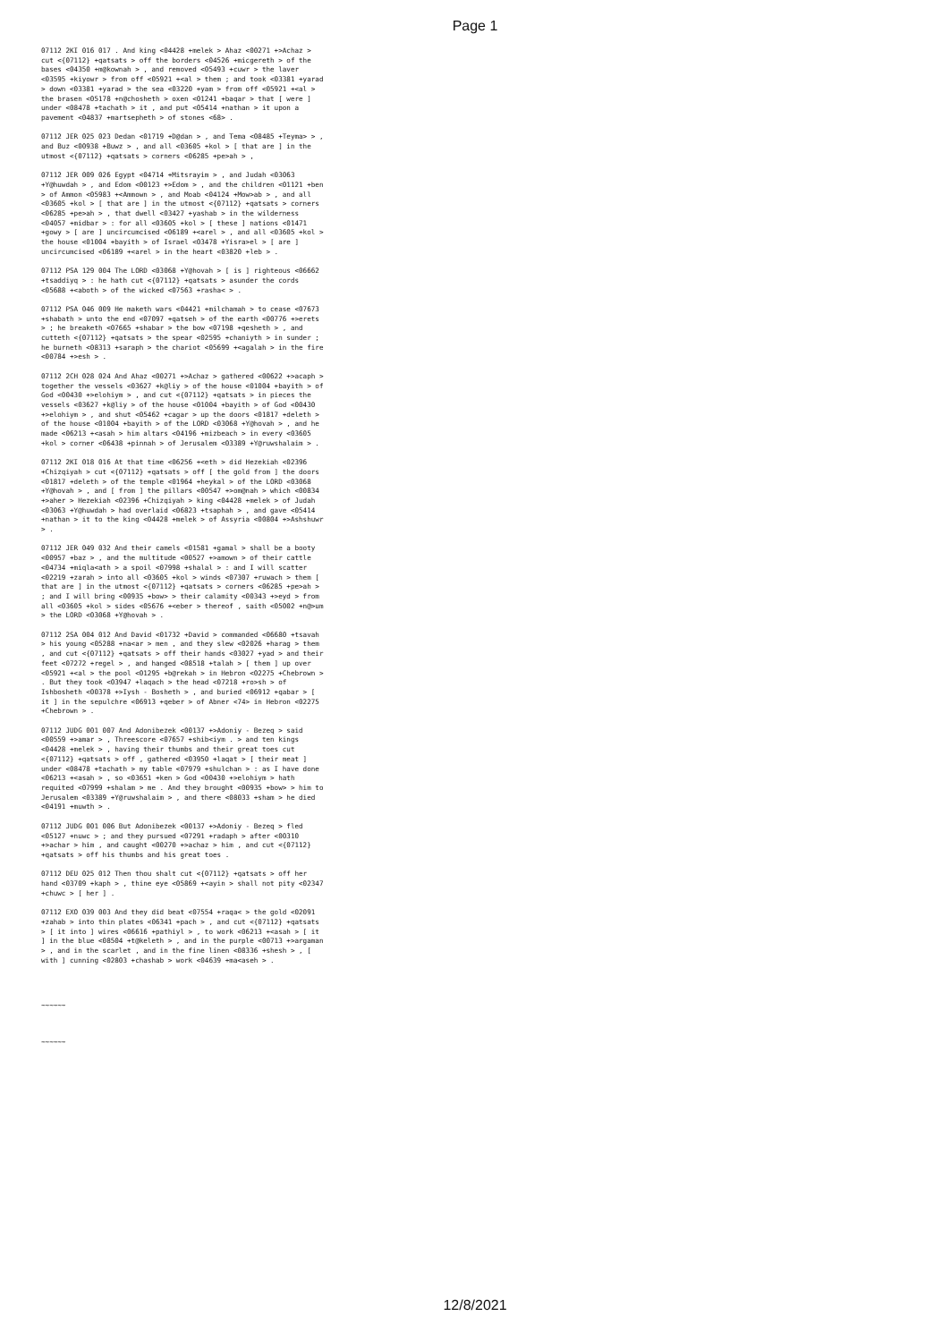Page 1
07112 2KI 016 017 . And king <04428 +melek > Ahaz <00271 +>Achaz > cut <{07112} +qatsats > off the borders <04526 +micgereth > of the bases <04350 +m@kownah > , and removed <05493 +cuwr > the laver <03595 +kiyowr > from off <05921 +<al > them ; and took <03381 +yarad > down <03381 +yarad > the sea <03220 +yam > from off <05921 +<al > the brasen <05178 +n@chosheth > oxen <01241 +baqar > that [ were ] under <08478 +tachath > it , and put <05414 +nathan > it upon a pavement <04837 +martsepheth > of stones <68> .
07112 JER 025 023 Dedan <01719 +D@dan > , and Tema <08485 +Teyma> > , and Buz <00938 +Buwz > , and all <03605 +kol > [ that are ] in the utmost <{07112} +qatsats > corners <06285 +pe>ah > ,
07112 JER 009 026 Egypt <04714 +Mitsrayim > , and Judah <03063 +Y@huwdah > , and Edom <00123 +>Edom > , and the children <01121 +ben > of Ammon <05983 +<Ammown > , and Moab <04124 +Mow>ab > , and all <03605 +kol > [ that are ] in the utmost <{07112} +qatsats > corners <06285 +pe>ah > , that dwell <03427 +yashab > in the wilderness <04057 +midbar > : for all <03605 +kol > [ these ] nations <01471 +gowy > [ are ] uncircumcised <06189 +<arel > , and all <03605 +kol > the house <01004 +bayith > of Israel <03478 +Yisra>el > [ are ] uncircumcised <06189 +<arel > in the heart <03820 +leb > .
07112 PSA 129 004 The LORD <03068 +Y@hovah > [ is ] righteous <06662 +tsaddiyq > : he hath cut <{07112} +qatsats > asunder the cords <05688 +<aboth > of the wicked <07563 +rasha< > .
07112 PSA 046 009 He maketh wars <04421 +milchamah > to cease <07673 +shabath > unto the end <07097 +qatseh > of the earth <00776 +>erets > ; he breaketh <07665 +shabar > the bow <07198 +qesheth > , and cutteth <{07112} +qatsats > the spear <02595 +chaniyth > in sunder ; he burneth <08313 +saraph > the chariot <05699 +<agalah > in the fire <00784 +>esh > .
07112 2CH 028 024 And Ahaz <00271 +>Achaz > gathered <00622 +>acaph > together the vessels <03627 +k@liy > of the house <01004 +bayith > of God <00430 +>elohiym > , and cut <{07112} +qatsats > in pieces the vessels <03627 +k@liy > of the house <01004 +bayith > of God <00430 +>elohiym > , and shut <05462 +cagar > up the doors <01817 +deleth > of the house <01004 +bayith > of the LORD <03068 +Y@hovah > , and he made <06213 +<asah > him altars <04196 +mizbeach > in every <03605 +kol > corner <06438 +pinnah > of Jerusalem <03389 +Y@ruwshalaim > .
07112 2KI 018 016 At that time <06256 +<eth > did Hezekiah <02396 +Chizqiyah > cut <{07112} +qatsats > off [ the gold from ] the doors <01817 +deleth > of the temple <01964 +heykal > of the LORD <03068 +Y@hovah > , and [ from ] the pillars <00547 +>om@nah > which <00834 +>aher > Hezekiah <02396 +Chizqiyah > king <04428 +melek > of Judah <03063 +Y@huwdah > had overlaid <06823 +tsaphah > , and gave <05414 +nathan > it to the king <04428 +melek > of Assyria <00804 +>Ashshuwr > .
07112 JER 049 032 And their camels <01581 +gamal > shall be a booty <00957 +baz > , and the multitude <00527 +>amown > of their cattle <04734 +miqla<ath > a spoil <07998 +shalal > : and I will scatter <02219 +zarah > into all <03605 +kol > winds <07307 +ruwach > them [ that are ] in the utmost <{07112} +qatsats > corners <06285 +pe>ah > ; and I will bring <00935 +bow> > their calamity <00343 +>eyd > from all <03605 +kol > sides <05676 +<eber > thereof , saith <05002 +n@>um > the LORD <03068 +Y@hovah > .
07112 2SA 004 012 And David <01732 +David > commanded <06680 +tsavah > his young <05288 +na<ar > men , and they slew <02026 +harag > them , and cut <{07112} +qatsats > off their hands <03027 +yad > and their feet <07272 +regel > , and hanged <08518 +talah > [ them ] up over <05921 +<al > the pool <01295 +b@rekah > in Hebron <02275 +Chebrown > . But they took <03947 +laqach > the head <07218 +ro>sh > of Ishbosheth <00378 +>Iysh - Bosheth > , and buried <06912 +qabar > [ it ] in the sepulchre <06913 +qeber > of Abner <74> in Hebron <02275 +Chebrown > .
07112 JUDG 001 007 And Adonibezek <00137 +>Adoniy - Bezeq > said <00559 +>amar > , Threescore <07657 +shib<iym . > and ten kings <04428 +melek > , having their thumbs and their great toes cut <{07112} +qatsats > off , gathered <03950 +laqat > [ their meat ] under <08478 +tachath > my table <07979 +shulchan > : as I have done <06213 +<asah > , so <03651 +ken > God <00430 +>elohiym > hath requited <07999 +shalam > me . And they brought <00935 +bow> > him to Jerusalem <03389 +Y@ruwshalaim > , and there <08033 +sham > he died <04191 +muwth > .
07112 JUDG 001 006 But Adonibezek <00137 +>Adoniy - Bezeq > fled <05127 +nuwc > ; and they pursued <07291 +radaph > after <00310 +>achar > him , and caught <00270 +>achaz > him , and cut <{07112} +qatsats > off his thumbs and his great toes .
07112 DEU 025 012 Then thou shalt cut <{07112} +qatsats > off her hand <03709 +kaph > , thine eye <05869 +<ayin > shall not pity <02347 +chuwc > [ her ] .
07112 EXO 039 003 And they did beat <07554 +raqa< > the gold <02091 +zahab > into thin plates <06341 +pach > , and cut <{07112} +qatsats > [ it into ] wires <06616 +pathiyl > , to work <06213 +<asah > [ it ] in the blue <08504 +t@keleth > , and in the purple <00713 +>argaman > , and in the scarlet , and in the fine linen <08336 +shesh > , [ with ] cunning <02803 +chashab > work <04639 +ma<aseh > .
~~~~~~
~~~~~~
12/8/2021